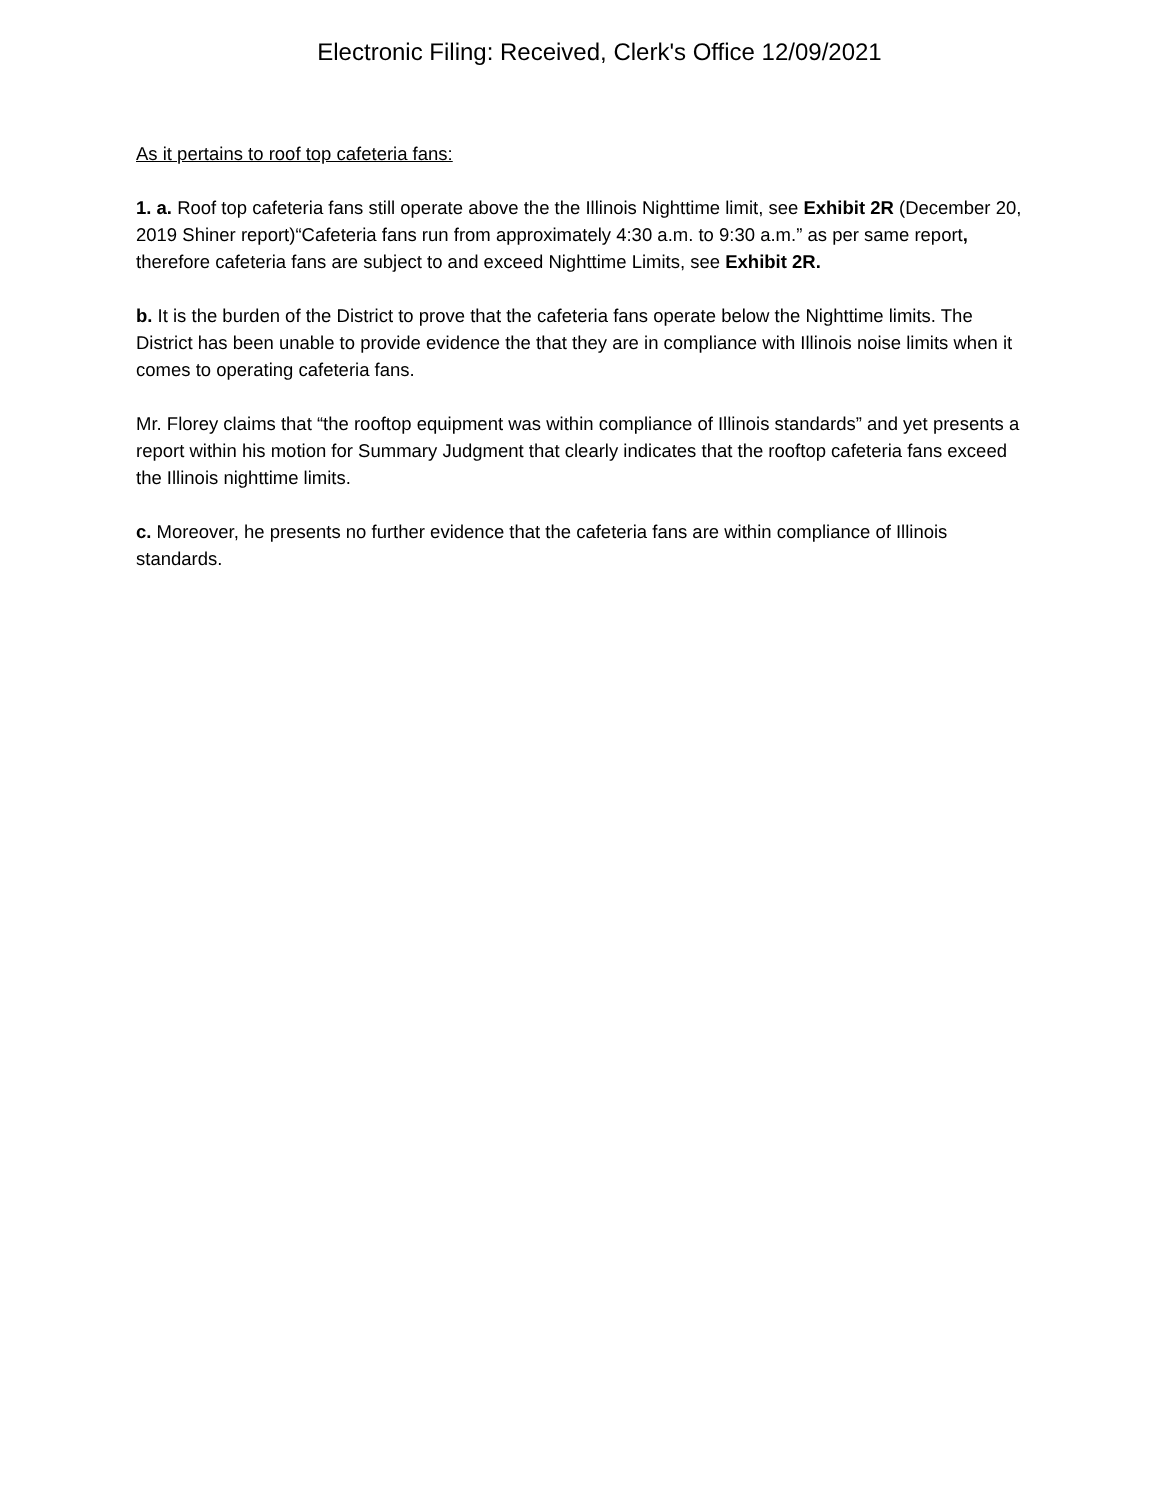Electronic Filing: Received, Clerk's Office 12/09/2021
As it pertains to roof top cafeteria fans:
1. a. Roof top cafeteria fans still operate above the the Illinois Nighttime limit, see Exhibit 2R (December 20, 2019 Shiner report)“Cafeteria fans run from approximately 4:30 a.m. to 9:30 a.m.” as per same report, therefore cafeteria fans are subject to and exceed Nighttime Limits, see Exhibit 2R.
b. It is the burden of the District to prove that the cafeteria fans operate below the Nighttime limits. The District has been unable to provide evidence the that they are in compliance with Illinois noise limits when it comes to operating cafeteria fans.
Mr. Florey claims that “the rooftop equipment was within compliance of Illinois standards” and yet presents a report within his motion for Summary Judgment that clearly indicates that the rooftop cafeteria fans exceed the Illinois nighttime limits.
c. Moreover, he presents no further evidence that the cafeteria fans are within compliance of Illinois standards.